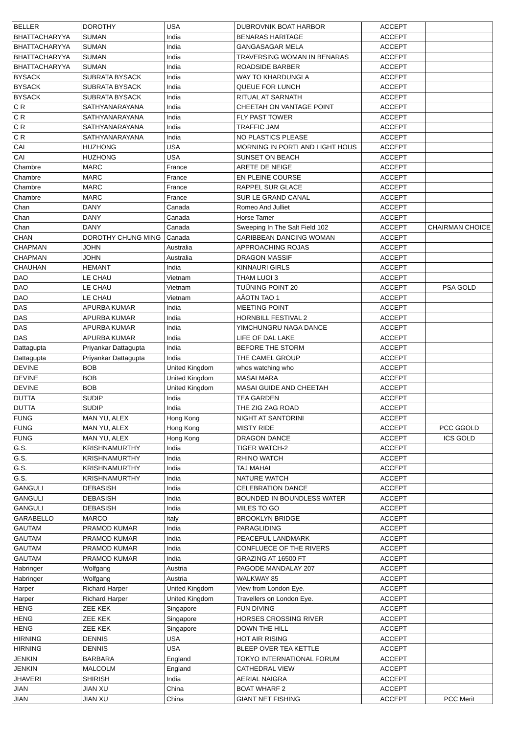| BELLER | DOROTHY | USA | DUBROVNIK BOAT HARBOR | ACCEPT | |
| BHATTACHARYYA | SUMAN | India | BENARAS HARITAGE | ACCEPT | |
| BHATTACHARYYA | SUMAN | India | GANGASAGAR MELA | ACCEPT | |
| BHATTACHARYYA | SUMAN | India | TRAVERSING WOMAN IN BENARAS | ACCEPT | |
| BHATTACHARYYA | SUMAN | India | ROADSIDE BARBER | ACCEPT | |
| BYSACK | SUBRATA BYSACK | India | WAY TO KHARDUNGLA | ACCEPT | |
| BYSACK | SUBRATA BYSACK | India | QUEUE FOR LUNCH | ACCEPT | |
| BYSACK | SUBRATA BYSACK | India | RITUAL AT SARNATH | ACCEPT | |
| C R | SATHYANARAYANA | India | CHEETAH ON VANTAGE POINT | ACCEPT | |
| C R | SATHYANARAYANA | India | FLY PAST TOWER | ACCEPT | |
| C R | SATHYANARAYANA | India | TRAFFIC JAM | ACCEPT | |
| C R | SATHYANARAYANA | India | NO PLASTICS PLEASE | ACCEPT | |
| CAI | HUZHONG | USA | MORNING IN PORTLAND LIGHT HOUS | ACCEPT | |
| CAI | HUZHONG | USA | SUNSET ON BEACH | ACCEPT | |
| Chambre | MARC | France | ARETE DE NEIGE | ACCEPT | |
| Chambre | MARC | France | EN PLEINE COURSE | ACCEPT | |
| Chambre | MARC | France | RAPPEL SUR GLACE | ACCEPT | |
| Chambre | MARC | France | SUR LE GRAND CANAL | ACCEPT | |
| Chan | DANY | Canada | Romeo And Julliet | ACCEPT | |
| Chan | DANY | Canada | Horse Tamer | ACCEPT | |
| Chan | DANY | Canada | Sweeping In The Salt Field 102 | ACCEPT | CHAIRMAN CHOICE |
| CHAN | DOROTHY CHUNG MING | Canada | CARIBBEAN DANCING WOMAN | ACCEPT | |
| CHAPMAN | JOHN | Australia | APPROACHING ROJAS | ACCEPT | |
| CHAPMAN | JOHN | Australia | DRAGON MASSIF | ACCEPT | |
| CHAUHAN | HEMANT | India | KINNAURI GIRLS | ACCEPT | |
| DAO | LE CHAU | Vietnam | THAM LUOI 3 | ACCEPT | |
| DAO | LE CHAU | Vietnam | TUÛNING POINT 20 | ACCEPT | PSA GOLD |
| DAO | LE CHAU | Vietnam | AÂOTN TAO 1 | ACCEPT | |
| DAS | APURBA KUMAR | India | MEETING POINT | ACCEPT | |
| DAS | APURBA KUMAR | India | HORNBILL FESTIVAL 2 | ACCEPT | |
| DAS | APURBA KUMAR | India | YIMCHUNGRU NAGA DANCE | ACCEPT | |
| DAS | APURBA KUMAR | India | LIFE OF DAL LAKE | ACCEPT | |
| Dattagupta | Priyankar Dattagupta | India | BEFORE THE STORM | ACCEPT | |
| Dattagupta | Priyankar Dattagupta | India | THE CAMEL GROUP | ACCEPT | |
| DEVINE | BOB | United Kingdom | whos watching who | ACCEPT | |
| DEVINE | BOB | United Kingdom | MASAI MARA | ACCEPT | |
| DEVINE | BOB | United Kingdom | MASAI GUIDE AND CHEETAH | ACCEPT | |
| DUTTA | SUDIP | India | TEA GARDEN | ACCEPT | |
| DUTTA | SUDIP | India | THE ZIG ZAG ROAD | ACCEPT | |
| FUNG | MAN YU, ALEX | Hong Kong | NIGHT AT SANTORINI | ACCEPT | |
| FUNG | MAN YU, ALEX | Hong Kong | MISTY RIDE | ACCEPT | PCC GGOLD |
| FUNG | MAN YU, ALEX | Hong Kong | DRAGON DANCE | ACCEPT | ICS GOLD |
| G.S. | KRISHNAMURTHY | India | TIGER WATCH-2 | ACCEPT | |
| G.S. | KRISHNAMURTHY | India | RHINO WATCH | ACCEPT | |
| G.S. | KRISHNAMURTHY | India | TAJ MAHAL | ACCEPT | |
| G.S. | KRISHNAMURTHY | India | NATURE WATCH | ACCEPT | |
| GANGULI | DEBASISH | India | CELEBRATION DANCE | ACCEPT | |
| GANGULI | DEBASISH | India | BOUNDED IN BOUNDLESS WATER | ACCEPT | |
| GANGULI | DEBASISH | India | MILES TO GO | ACCEPT | |
| GARABELLO | MARCO | Italy | BROOKLYN BRIDGE | ACCEPT | |
| GAUTAM | PRAMOD KUMAR | India | PARAGLIDING | ACCEPT | |
| GAUTAM | PRAMOD KUMAR | India | PEACEFUL LANDMARK | ACCEPT | |
| GAUTAM | PRAMOD KUMAR | India | CONFLUECE OF THE RIVERS | ACCEPT | |
| GAUTAM | PRAMOD KUMAR | India | GRAZING AT 16500 FT | ACCEPT | |
| Habringer | Wolfgang | Austria | PAGODE MANDALAY 207 | ACCEPT | |
| Habringer | Wolfgang | Austria | WALKWAY 85 | ACCEPT | |
| Harper | Richard Harper | United Kingdom | View from London Eye. | ACCEPT | |
| Harper | Richard Harper | United Kingdom | Travellers on London Eye. | ACCEPT | |
| HENG | ZEE KEK | Singapore | FUN DIVING | ACCEPT | |
| HENG | ZEE KEK | Singapore | HORSES CROSSING RIVER | ACCEPT | |
| HENG | ZEE KEK | Singapore | DOWN THE HILL | ACCEPT | |
| HIRNING | DENNIS | USA | HOT AIR RISING | ACCEPT | |
| HIRNING | DENNIS | USA | BLEEP OVER TEA KETTLE | ACCEPT | |
| JENKIN | BARBARA | England | TOKYO INTERNATIONAL FORUM | ACCEPT | |
| JENKIN | MALCOLM | England | CATHEDRAL VIEW | ACCEPT | |
| JHAVERI | SHIRISH | India | AERIAL NAIGRA | ACCEPT | |
| JIAN | JIAN XU | China | BOAT WHARF 2 | ACCEPT | |
| JIAN | JIAN XU | China | GIANT NET FISHING | ACCEPT | PCC Merit |